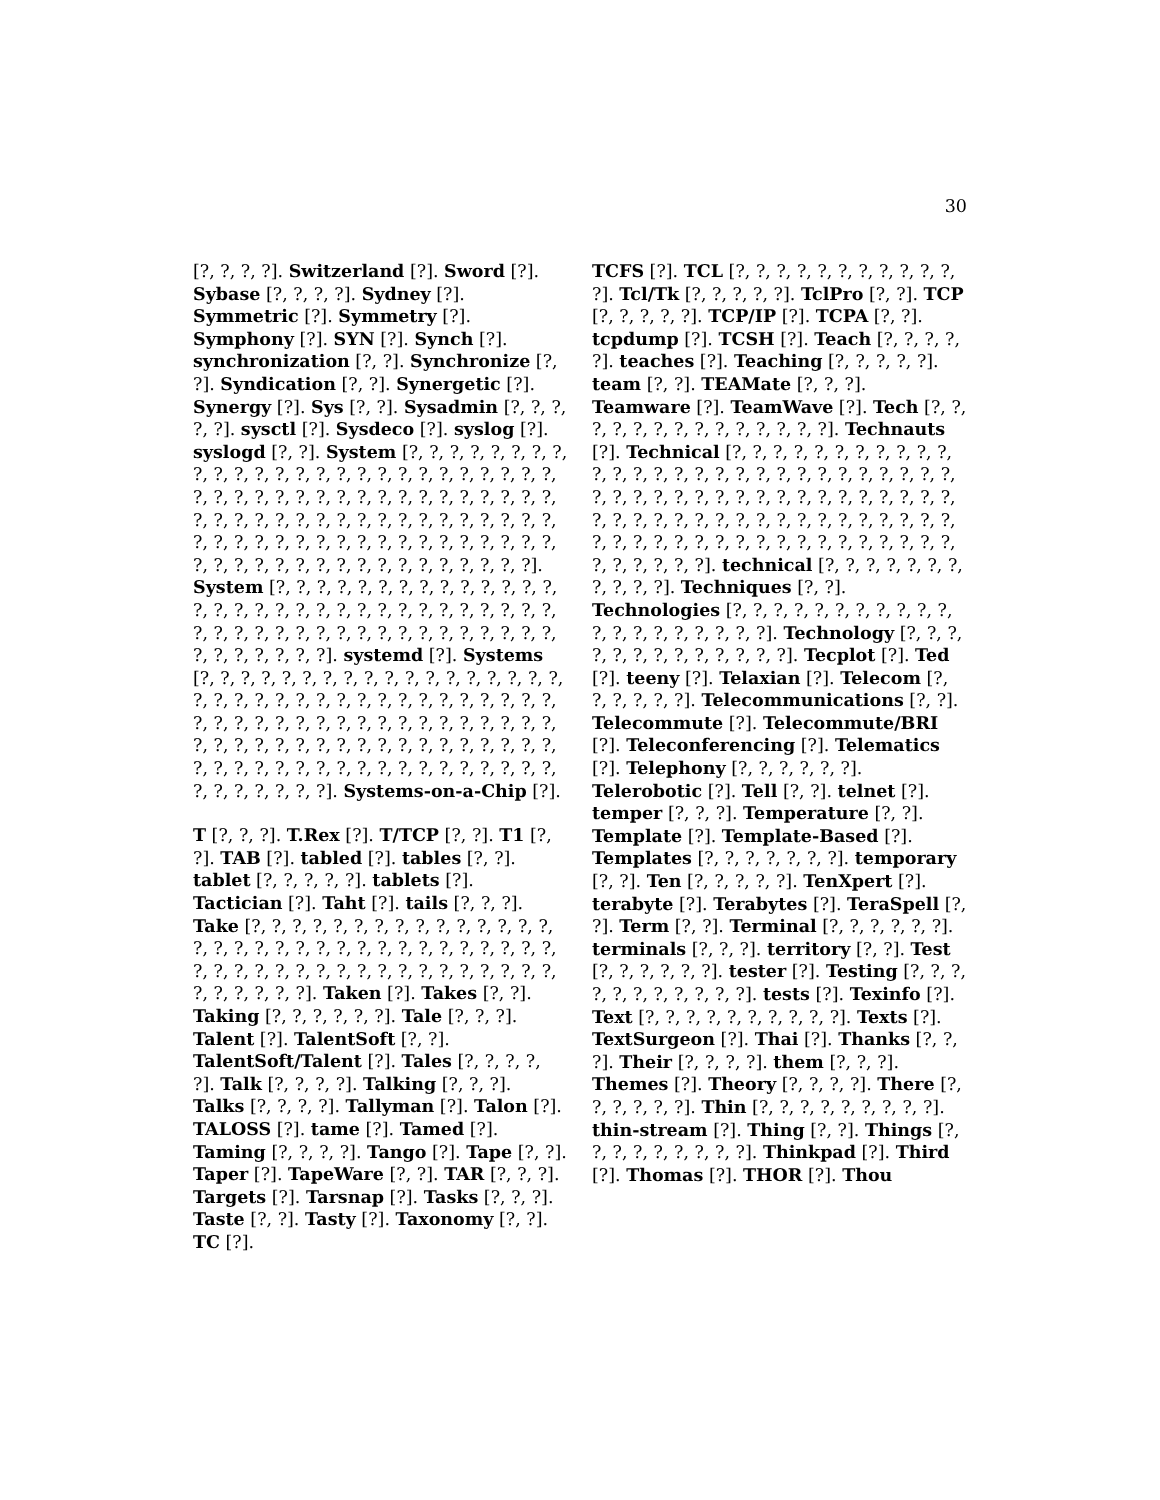30
[?, ?, ?, ?]. Switzerland [?]. Sword [?]. Sybase [?, ?, ?, ?]. Sydney [?]. Symmetric [?]. Symmetry [?]. Symphony [?]. SYN [?]. Synch [?]. synchronization [?, ?]. Synchronize [?, ?]. Syndication [?, ?]. Synergetic [?]. Synergy [?]. Sys [?, ?]. Sysadmin [?, ?, ?, ?, ?]. sysctl [?]. Sysdeco [?]. syslog [?]. syslogd [?, ?]. System [?, ?, ?, ?, ?, ?, ?, ?, ?, ?, ?, ?, ?, ?, ?, ?, ?, ?, ?, ?, ?, ?, ?, ?, ?, ?, ?, ?, ?, ?, ?, ?, ?, ?, ?, ?, ?, ?, ?, ?, ?, ?, ?, ?, ?, ?, ?, ?, ?, ?, ?, ?, ?, ?, ?, ?, ?, ?, ?, ?, ?, ?, ?, ?, ?, ?, ?, ?, ?, ?, ?, ?, ?, ?, ?, ?, ?, ?, ?, ?, ?, ?, ?, ?, ?, ?, ?, ?, ?, ?, ?, ?, ?, ?, ?, ?, ?]. System [?, ?, ?, ?, ?, ?, ?, ?, ?, ?, ?, ?, ?, ?, ?, ?, ?, ?, ?, ?, ?, ?, ?, ?, ?, ?, ?, ?, ?, ?, ?, ?, ?, ?, ?, ?, ?, ?, ?, ?, ?, ?, ?, ?, ?, ?, ?, ?, ?, ?, ?, ?, ?, ?, ?, ?, ?]. systemd [?]. Systems [?, ?, ?, ?, ?, ?, ?, ?, ?, ?, ?, ?, ?, ?, ?, ?, ?, ?, ?, ?, ?, ?, ?, ?, ?, ?, ?, ?, ?, ?, ?, ?, ?, ?, ?, ?, ?, ?, ?, ?, ?, ?, ?, ?, ?, ?, ?, ?, ?, ?, ?, ?, ?, ?, ?, ?, ?, ?, ?, ?, ?, ?, ?, ?, ?, ?, ?, ?, ?, ?, ?, ?, ?, ?, ?, ?, ?, ?, ?, ?, ?, ?, ?, ?, ?, ?, ?, ?, ?, ?, ?, ?, ?, ?, ?, ?, ?]. Systems-on-a-Chip [?].
T [?, ?, ?]. T.Rex [?]. T/TCP [?, ?]. T1 [?, ?]. TAB [?]. tabled [?]. tables [?, ?]. tablet [?, ?, ?, ?, ?]. tablets [?]. Tactician [?]. Taht [?]. tails [?, ?, ?]. Take [?, ?, ?, ?, ?, ?, ?, ?, ?, ?, ?, ?, ?, ?, ?, ?, ?, ?, ?, ?, ?, ?, ?, ?, ?, ?, ?, ?, ?, ?, ?, ?, ?, ?, ?, ?, ?, ?, ?, ?, ?, ?, ?, ?, ?, ?, ?, ?, ?, ?, ?, ?, ?, ?, ?, ?, ?]. Taken [?]. Takes [?, ?]. Taking [?, ?, ?, ?, ?, ?]. Tale [?, ?, ?]. Talent [?]. TalentSoft [?, ?]. TalentSoft/Talent [?]. Tales [?, ?, ?, ?, ?]. Talk [?, ?, ?, ?]. Talking [?, ?, ?]. Talks [?, ?, ?, ?]. Tallyman [?]. Talon [?]. TALOSS [?]. tame [?]. Tamed [?]. Taming [?, ?, ?, ?]. Tango [?]. Tape [?, ?]. Taper [?]. TapeWare [?, ?]. TAR [?, ?, ?]. Targets [?]. Tarsnap [?]. Tasks [?, ?, ?]. Taste [?, ?]. Tasty [?]. Taxonomy [?, ?]. TC [?].
TCFS [?]. TCL [?, ?, ?, ?, ?, ?, ?, ?, ?, ?, ?, ?]. Tcl/Tk [?, ?, ?, ?, ?]. TclPro [?, ?]. TCP [?, ?, ?, ?, ?]. TCP/IP [?]. TCPA [?, ?]. tcpdump [?]. TCSH [?]. Teach [?, ?, ?, ?, ?]. teaches [?]. Teaching [?, ?, ?, ?, ?]. team [?, ?]. TEAMate [?, ?, ?]. Teamware [?]. TeamWave [?]. Tech [?, ?, ?, ?, ?, ?, ?, ?, ?, ?, ?, ?, ?, ?]. Technauts [?]. Technical [?, ?, ?, ?, ?, ?, ?, ?, ?, ?, ?, ?, ?, ?, ?, ?, ?, ?, ?, ?, ?, ?, ?, ?, ?, ?, ?, ?, ?, ?, ?, ?, ?, ?, ?, ?, ?, ?, ?, ?, ?, ?, ?, ?, ?, ?, ?, ?, ?, ?, ?, ?, ?, ?, ?, ?, ?, ?, ?, ?, ?, ?, ?, ?, ?, ?, ?, ?, ?, ?, ?, ?, ?, ?, ?, ?, ?, ?, ?, ?, ?, ?, ?, ?, ?, ?, ?, ?, ?]. technical [?, ?, ?, ?, ?, ?, ?, ?, ?, ?, ?]. Techniques [?, ?]. Technologies [?, ?, ?, ?, ?, ?, ?, ?, ?, ?, ?, ?, ?, ?, ?, ?, ?, ?, ?, ?]. Technology [?, ?, ?, ?, ?, ?, ?, ?, ?, ?, ?, ?, ?]. Tecplot [?]. Ted [?]. teeny [?]. Telaxian [?]. Telecom [?, ?, ?, ?, ?, ?]. Telecommunications [?, ?]. Telecommute [?]. Telecommute/BRI [?]. Teleconferencing [?]. Telematics [?]. Telephony [?, ?, ?, ?, ?, ?]. Telerobotic [?]. Tell [?, ?]. telnet [?]. temper [?, ?, ?]. Temperature [?, ?]. Template [?]. Template-Based [?]. Templates [?, ?, ?, ?, ?, ?, ?]. temporary [?, ?]. Ten [?, ?, ?, ?, ?]. TenXpert [?]. terabyte [?]. Terabytes [?]. TeraSpell [?, ?]. Term [?, ?]. Terminal [?, ?, ?, ?, ?, ?]. terminals [?, ?, ?]. territory [?, ?]. Test [?, ?, ?, ?, ?, ?]. tester [?]. Testing [?, ?, ?, ?, ?, ?, ?, ?, ?, ?, ?]. tests [?]. Texinfo [?]. Text [?, ?, ?, ?, ?, ?, ?, ?, ?, ?]. Texts [?]. TextSurgeon [?]. Thai [?]. Thanks [?, ?, ?]. Their [?, ?, ?, ?]. them [?, ?, ?]. Themes [?]. Theory [?, ?, ?, ?]. There [?, ?, ?, ?, ?, ?]. Thin [?, ?, ?, ?, ?, ?, ?, ?, ?]. thin-stream [?]. Thing [?, ?]. Things [?, ?, ?, ?, ?, ?, ?, ?, ?]. Thinkpad [?]. Third [?]. Thomas [?]. THOR [?]. Thou